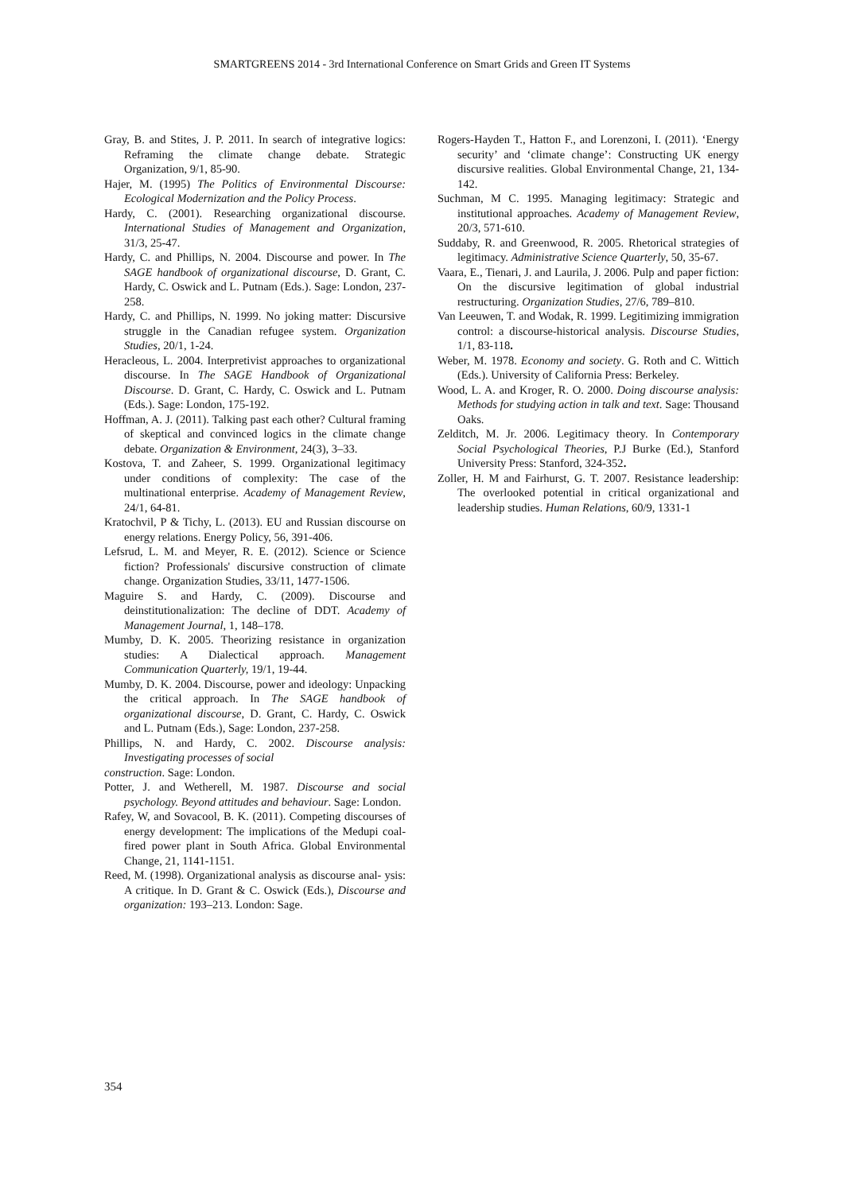SMARTGREENS 2014 - 3rd International Conference on Smart Grids and Green IT Systems
Gray, B. and Stites, J. P. 2011. In search of integrative logics: Reframing the climate change debate. Strategic Organization, 9/1, 85-90.
Hajer, M. (1995) The Politics of Environmental Discourse: Ecological Modernization and the Policy Process.
Hardy, C. (2001). Researching organizational discourse. International Studies of Management and Organization, 31/3, 25-47.
Hardy, C. and Phillips, N. 2004. Discourse and power. In The SAGE handbook of organizational discourse, D. Grant, C. Hardy, C. Oswick and L. Putnam (Eds.). Sage: London, 237-258.
Hardy, C. and Phillips, N. 1999. No joking matter: Discursive struggle in the Canadian refugee system. Organization Studies, 20/1, 1-24.
Heracleous, L. 2004. Interpretivist approaches to organizational discourse. In The SAGE Handbook of Organizational Discourse. D. Grant, C. Hardy, C. Oswick and L. Putnam (Eds.). Sage: London, 175-192.
Hoffman, A. J. (2011). Talking past each other? Cultural framing of skeptical and convinced logics in the climate change debate. Organization & Environment, 24(3), 3–33.
Kostova, T. and Zaheer, S. 1999. Organizational legitimacy under conditions of complexity: The case of the multinational enterprise. Academy of Management Review, 24/1, 64-81.
Kratochvil, P & Tichy, L. (2013). EU and Russian discourse on energy relations. Energy Policy, 56, 391-406.
Lefsrud, L. M. and Meyer, R. E. (2012). Science or Science fiction? Professionals' discursive construction of climate change. Organization Studies, 33/11, 1477-1506.
Maguire S. and Hardy, C. (2009). Discourse and deinstitutionalization: The decline of DDT. Academy of Management Journal, 1, 148–178.
Mumby, D. K. 2005. Theorizing resistance in organization studies: A Dialectical approach. Management Communication Quarterly, 19/1, 19-44.
Mumby, D. K. 2004. Discourse, power and ideology: Unpacking the critical approach. In The SAGE handbook of organizational discourse, D. Grant, C. Hardy, C. Oswick and L. Putnam (Eds.), Sage: London, 237-258.
Phillips, N. and Hardy, C. 2002. Discourse analysis: Investigating processes of social
construction. Sage: London.
Potter, J. and Wetherell, M. 1987. Discourse and social psychology. Beyond attitudes and behaviour. Sage: London.
Rafey, W, and Sovacool, B. K. (2011). Competing discourses of energy development: The implications of the Medupi coal-fired power plant in South Africa. Global Environmental Change, 21, 1141-1151.
Reed, M. (1998). Organizational analysis as discourse anal- ysis: A critique. In D. Grant & C. Oswick (Eds.), Discourse and organization: 193–213. London: Sage.
Rogers-Hayden T., Hatton F., and Lorenzoni, I. (2011). ‘Energy security’ and ‘climate change’: Constructing UK energy discursive realities. Global Environmental Change, 21, 134-142.
Suchman, M C. 1995. Managing legitimacy: Strategic and institutional approaches. Academy of Management Review, 20/3, 571-610.
Suddaby, R. and Greenwood, R. 2005. Rhetorical strategies of legitimacy. Administrative Science Quarterly, 50, 35-67.
Vaara, E., Tienari, J. and Laurila, J. 2006. Pulp and paper fiction: On the discursive legitimation of global industrial restructuring. Organization Studies, 27/6, 789–810.
Van Leeuwen, T. and Wodak, R. 1999. Legitimizing immigration control: a discourse-historical analysis. Discourse Studies, 1/1, 83-118.
Weber, M. 1978. Economy and society. G. Roth and C. Wittich (Eds.). University of California Press: Berkeley.
Wood, L. A. and Kroger, R. O. 2000. Doing discourse analysis: Methods for studying action in talk and text. Sage: Thousand Oaks.
Zelditch, M. Jr. 2006. Legitimacy theory. In Contemporary Social Psychological Theories, P.J Burke (Ed.), Stanford University Press: Stanford, 324-352.
Zoller, H. M and Fairhurst, G. T. 2007. Resistance leadership: The overlooked potential in critical organizational and leadership studies. Human Relations, 60/9, 1331-1
354